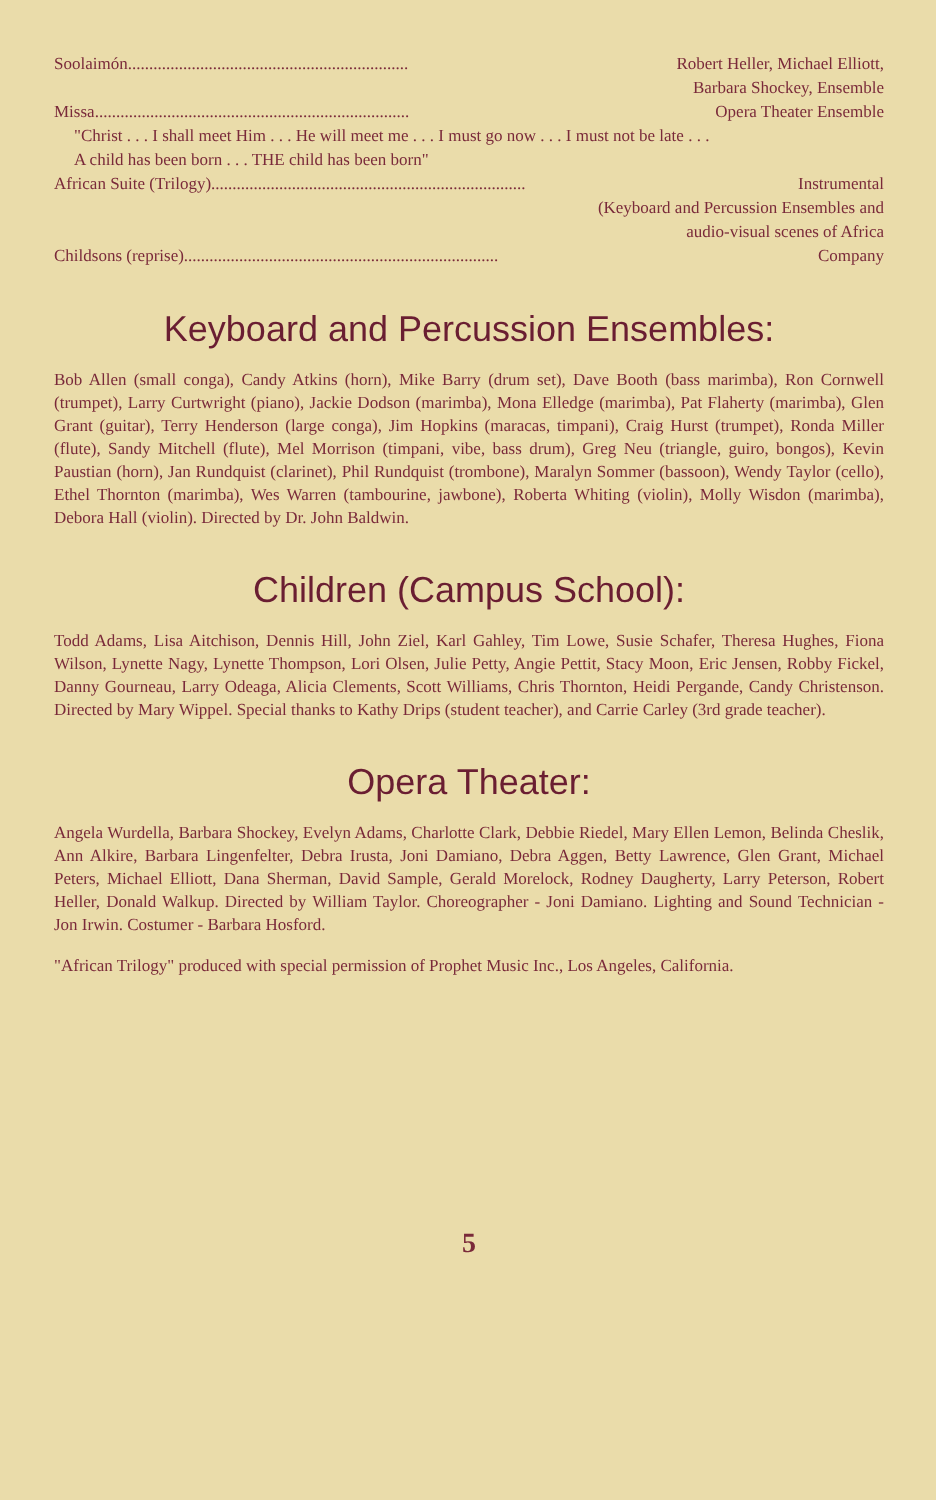Soolaimón.................................................................. Robert Heller, Michael Elliott,
Barbara Shockey, Ensemble
Missa.......................................................................... Opera Theater Ensemble
"Christ . . . I shall meet Him . . . He will meet me . . . I must go now . . . I must not be late . . .
A child has been born . . . THE child has been born"
African Suite (Trilogy) .......................................................................... Instrumental
(Keyboard and Percussion Ensembles and
audio-visual scenes of Africa
Childsons (reprise).......................................................................... Company
Keyboard and Percussion Ensembles:
Bob Allen (small conga), Candy Atkins (horn), Mike Barry (drum set), Dave Booth (bass marimba), Ron Cornwell (trumpet), Larry Curtwright (piano), Jackie Dodson (marimba), Mona Elledge (marimba), Pat Flaherty (marimba), Glen Grant (guitar), Terry Henderson (large conga), Jim Hopkins (maracas, timpani), Craig Hurst (trumpet), Ronda Miller (flute), Sandy Mitchell (flute), Mel Morrison (timpani, vibe, bass drum), Greg Neu (triangle, guiro, bongos), Kevin Paustian (horn), Jan Rundquist (clarinet), Phil Rundquist (trombone), Maralyn Sommer (bassoon), Wendy Taylor (cello), Ethel Thornton (marimba), Wes Warren (tambourine, jawbone), Roberta Whiting (violin), Molly Wisdon (marimba), Debora Hall (violin). Directed by Dr. John Baldwin.
Children (Campus School):
Todd Adams, Lisa Aitchison, Dennis Hill, John Ziel, Karl Gahley, Tim Lowe, Susie Schafer, Theresa Hughes, Fiona Wilson, Lynette Nagy, Lynette Thompson, Lori Olsen, Julie Petty, Angie Pettit, Stacy Moon, Eric Jensen, Robby Fickel, Danny Gourneau, Larry Odeaga, Alicia Clements, Scott Williams, Chris Thornton, Heidi Pergande, Candy Christenson. Directed by Mary Wippel. Special thanks to Kathy Drips (student teacher), and Carrie Carley (3rd grade teacher).
Opera Theater:
Angela Wurdella, Barbara Shockey, Evelyn Adams, Charlotte Clark, Debbie Riedel, Mary Ellen Lemon, Belinda Cheslik, Ann Alkire, Barbara Lingenfelter, Debra Irusta, Joni Damiano, Debra Aggen, Betty Lawrence, Glen Grant, Michael Peters, Michael Elliott, Dana Sherman, David Sample, Gerald Morelock, Rodney Daugherty, Larry Peterson, Robert Heller, Donald Walkup. Directed by William Taylor. Choreographer - Joni Damiano. Lighting and Sound Technician - Jon Irwin. Costumer - Barbara Hosford.
"African Trilogy" produced with special permission of Prophet Music Inc., Los Angeles, California.
5